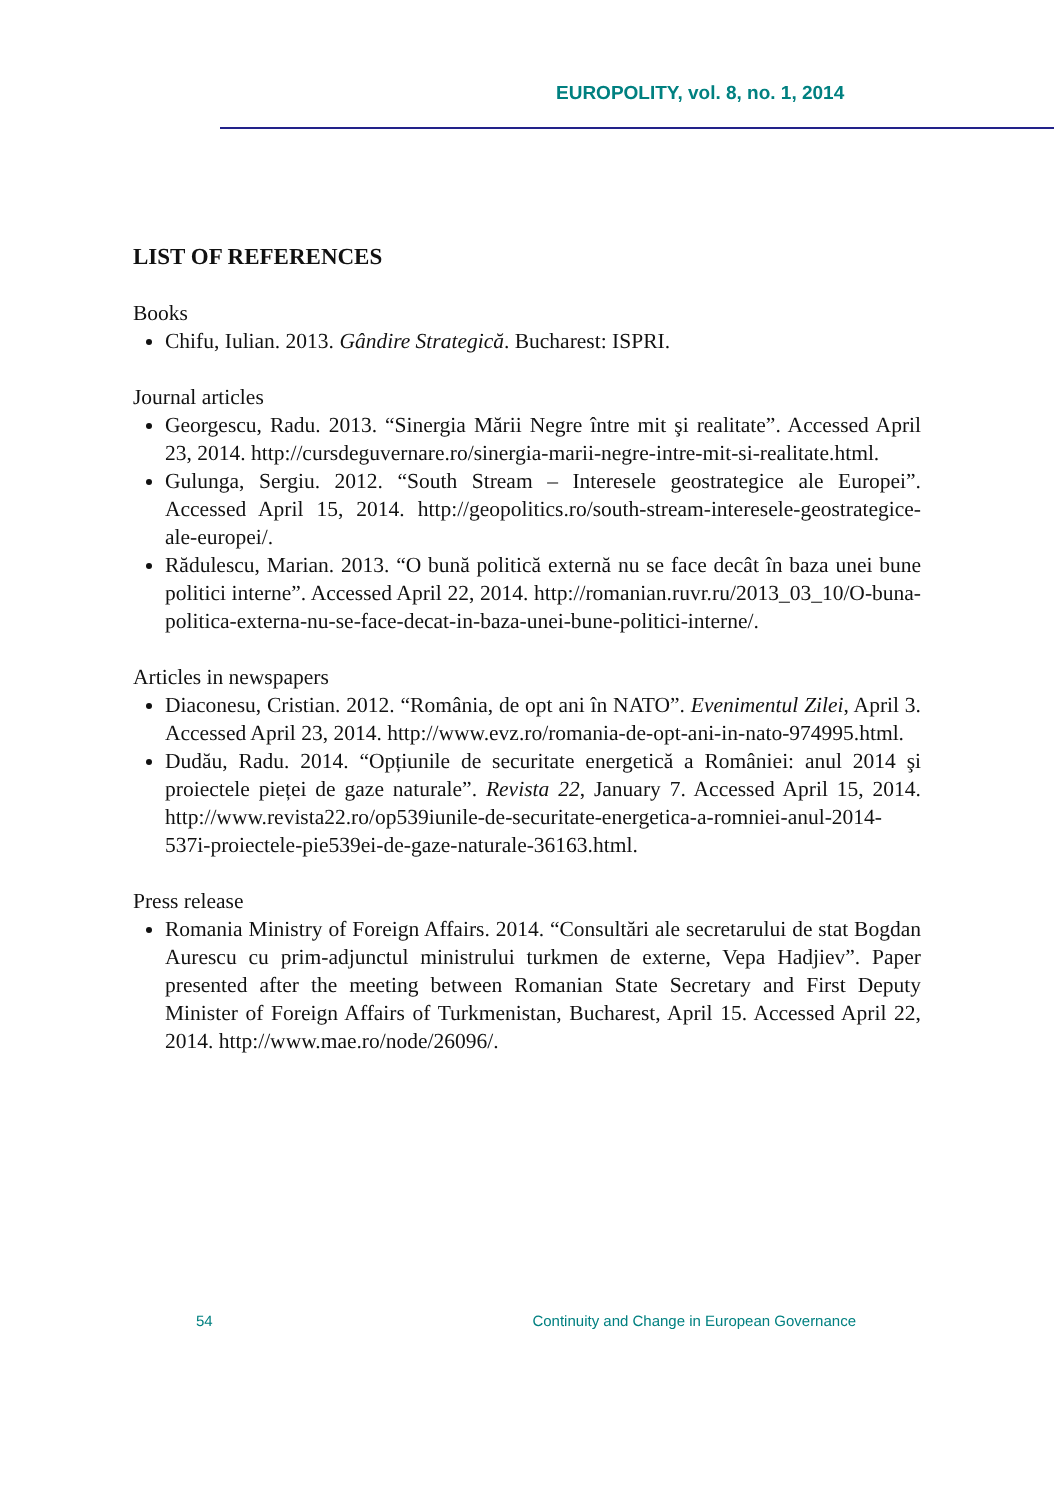EUROPOLITY, vol. 8, no. 1, 2014
LIST OF REFERENCES
Books
Chifu, Iulian. 2013. Gândire Strategică. Bucharest: ISPRI.
Journal articles
Georgescu, Radu. 2013. “Sinergia Mării Negre între mit şi realitate”. Accessed April 23, 2014. http://cursdeguvernare.ro/sinergia-marii-negre-intre-mit-si-realitate.html.
Gulunga, Sergiu. 2012. “South Stream – Interesele geostrategice ale Europei”. Accessed April 15, 2014. http://geopolitics.ro/south-stream-interesele-geostrategice-ale-europei/.
Rădulescu, Marian. 2013. “O bună politică externă nu se face decât în baza unei bune politici interne”. Accessed April 22, 2014. http://romanian.ruvr.ru/2013_03_10/O-buna-politica-externa-nu-se-face-decat-in-baza-unei-bune-politici-interne/.
Articles in newspapers
Diaconesu, Cristian. 2012. “România, de opt ani în NATO”. Evenimentul Zilei, April 3. Accessed April 23, 2014. http://www.evz.ro/romania-de-opt-ani-in-nato-974995.html.
Dudău, Radu. 2014. “Opțiunile de securitate energetică a României: anul 2014 şi proiectele pieței de gaze naturale”. Revista 22, January 7. Accessed April 15, 2014. http://www.revista22.ro/op539iunile-de-securitate-energetica-a-romniei-anul-2014-537i-proiectele-pie539ei-de-gaze-naturale-36163.html.
Press release
Romania Ministry of Foreign Affairs. 2014. “Consultări ale secretarului de stat Bogdan Aurescu cu prim-adjunctul ministrului turkmen de externe, Vepa Hadjiev”. Paper presented after the meeting between Romanian State Secretary and First Deputy Minister of Foreign Affairs of Turkmenistan, Bucharest, April 15. Accessed April 22, 2014. http://www.mae.ro/node/26096/.
54 Continuity and Change in European Governance